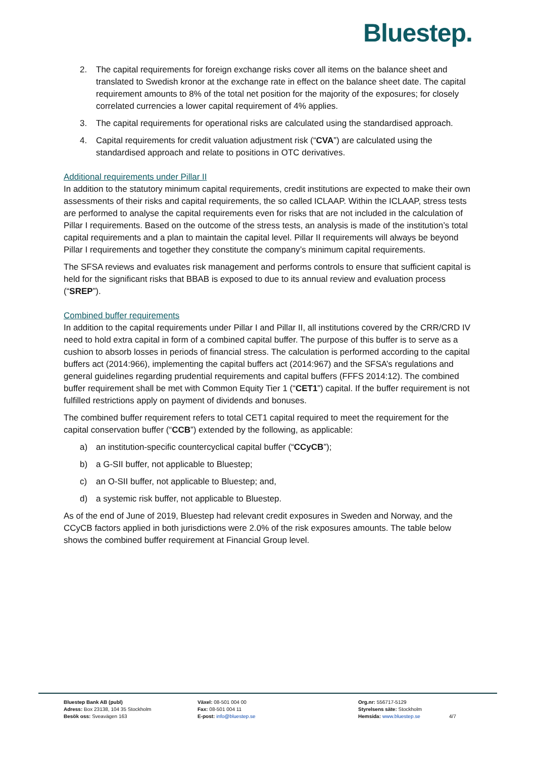Bluestep.
2. The capital requirements for foreign exchange risks cover all items on the balance sheet and translated to Swedish kronor at the exchange rate in effect on the balance sheet date. The capital requirement amounts to 8% of the total net position for the majority of the exposures; for closely correlated currencies a lower capital requirement of 4% applies.
3. The capital requirements for operational risks are calculated using the standardised approach.
4. Capital requirements for credit valuation adjustment risk (“CVA”) are calculated using the standardised approach and relate to positions in OTC derivatives.
Additional requirements under Pillar II
In addition to the statutory minimum capital requirements, credit institutions are expected to make their own assessments of their risks and capital requirements, the so called ICLAAP. Within the ICLAAP, stress tests are performed to analyse the capital requirements even for risks that are not included in the calculation of Pillar I requirements. Based on the outcome of the stress tests, an analysis is made of the institution’s total capital requirements and a plan to maintain the capital level. Pillar II requirements will always be beyond Pillar I requirements and together they constitute the company’s minimum capital requirements.
The SFSA reviews and evaluates risk management and performs controls to ensure that sufficient capital is held for the significant risks that BBAB is exposed to due to its annual review and evaluation process (“SREP”).
Combined buffer requirements
In addition to the capital requirements under Pillar I and Pillar II, all institutions covered by the CRR/CRD IV need to hold extra capital in form of a combined capital buffer. The purpose of this buffer is to serve as a cushion to absorb losses in periods of financial stress. The calculation is performed according to the capital buffers act (2014:966), implementing the capital buffers act (2014:967) and the SFSA’s regulations and general guidelines regarding prudential requirements and capital buffers (FFFS 2014:12). The combined buffer requirement shall be met with Common Equity Tier 1 (“CET1”) capital. If the buffer requirement is not fulfilled restrictions apply on payment of dividends and bonuses.
The combined buffer requirement refers to total CET1 capital required to meet the requirement for the capital conservation buffer (“CCB”) extended by the following, as applicable:
a) an institution-specific countercyclical capital buffer (“CCyCB”);
b) a G-SII buffer, not applicable to Bluestep;
c) an O-SII buffer, not applicable to Bluestep; and,
d) a systemic risk buffer, not applicable to Bluestep.
As of the end of June of 2019, Bluestep had relevant credit exposures in Sweden and Norway, and the CCyCB factors applied in both jurisdictions were 2.0% of the risk exposures amounts. The table below shows the combined buffer requirement at Financial Group level.
Bluestep Bank AB (publ)
Adress: Box 23138, 104 35 Stockholm
Besök oss: Sveavägen 163
Växel: 08-501 004 00
Fax: 08-501 004 11
E-post: info@bluestep.se
Org.nr: 556717-5129
Styrelsens säte: Stockholm
Hemsida: www.bluestep.se
4/7